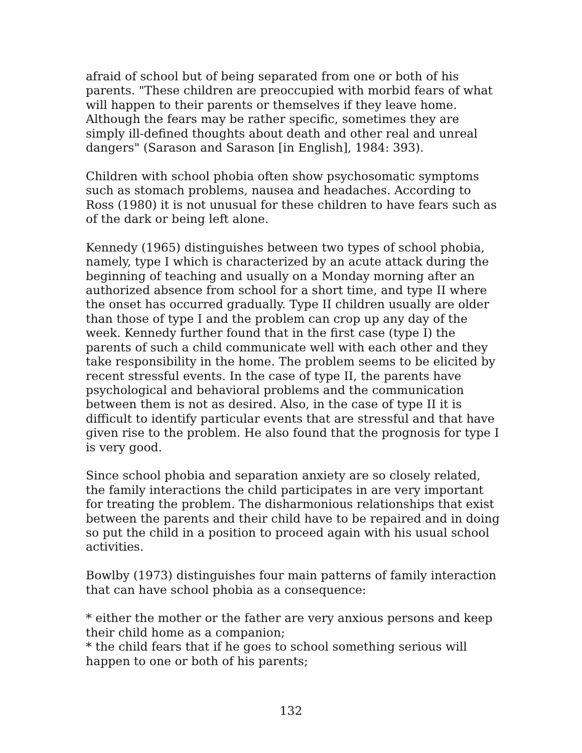afraid of school but of being separated from one or both of his parents. "These children are preoccupied with morbid fears of what will happen to their parents or themselves if they leave home. Although the fears may be rather specific, sometimes they are simply ill-defined thoughts about death and other real and unreal dangers" (Sarason and Sarason [in English], 1984: 393).
Children with school phobia often show psychosomatic symptoms such as stomach problems, nausea and headaches. According to Ross (1980) it is not unusual for these children to have fears such as of the dark or being left alone.
Kennedy (1965) distinguishes between two types of school phobia, namely, type I which is characterized by an acute attack during the beginning of teaching and usually on a Monday morning after an authorized absence from school for a short time, and type II where the onset has occurred gradually. Type II children usually are older than those of type I and the problem can crop up any day of the week. Kennedy further found that in the first case (type I) the parents of such a child communicate well with each other and they take responsibility in the home. The problem seems to be elicited by recent stressful events. In the case of type II, the parents have psychological and behavioral problems and the communication between them is not as desired. Also, in the case of type II it is difficult to identify particular events that are stressful and that have given rise to the problem. He also found that the prognosis for type I is very good.
Since school phobia and separation anxiety are so closely related, the family interactions the child participates in are very important for treating the problem. The disharmonious relationships that exist between the parents and their child have to be repaired and in doing so put the child in a position to proceed again with his usual school activities.
Bowlby (1973) distinguishes four main patterns of family interaction that can have school phobia as a consequence:
* either the mother or the father are very anxious persons and keep their child home as a companion;
* the child fears that if he goes to school something serious will happen to one or both of his parents;
132